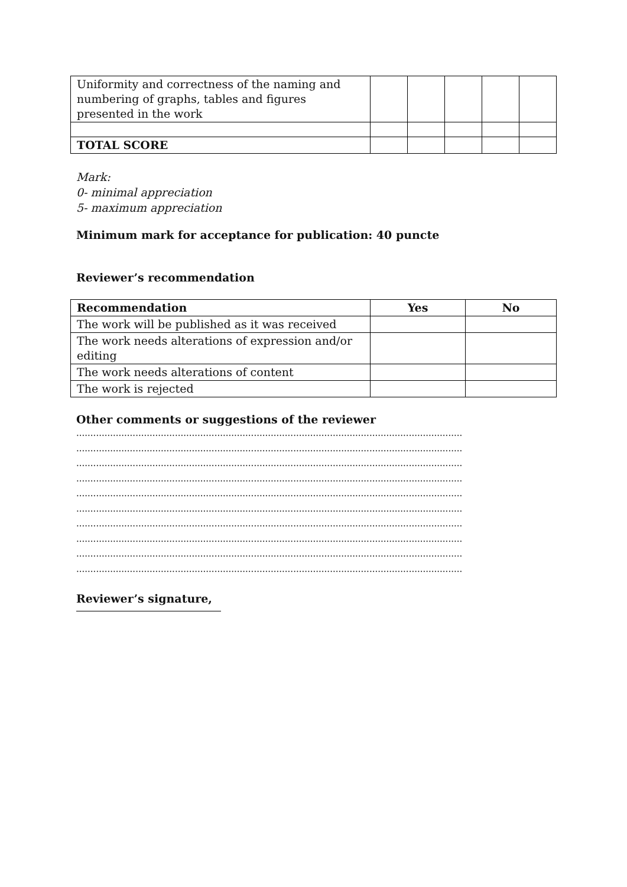| Uniformity and correctness of the naming and numbering of graphs, tables and figures presented in the work | | | | | |
| TOTAL SCORE | | | | | |
Mark:
0- minimal appreciation
5- maximum appreciation
Minimum mark for acceptance for publication: 40 puncte
Reviewer’s recommendation
| Recommendation | Yes | No |
| --- | --- | --- |
| The work will be published as it was received | | |
| The work needs alterations of expression and/or editing | | |
| The work needs alterations of content | | |
| The work is rejected | | |
Other comments or suggestions of the reviewer
.........................................................................................................................................
.........................................................................................................................................
.........................................................................................................................................
.........................................................................................................................................
.........................................................................................................................................
.........................................................................................................................................
.........................................................................................................................................
.........................................................................................................................................
.........................................................................................................................................
.........................................................................................................................................
Reviewer’s signature,